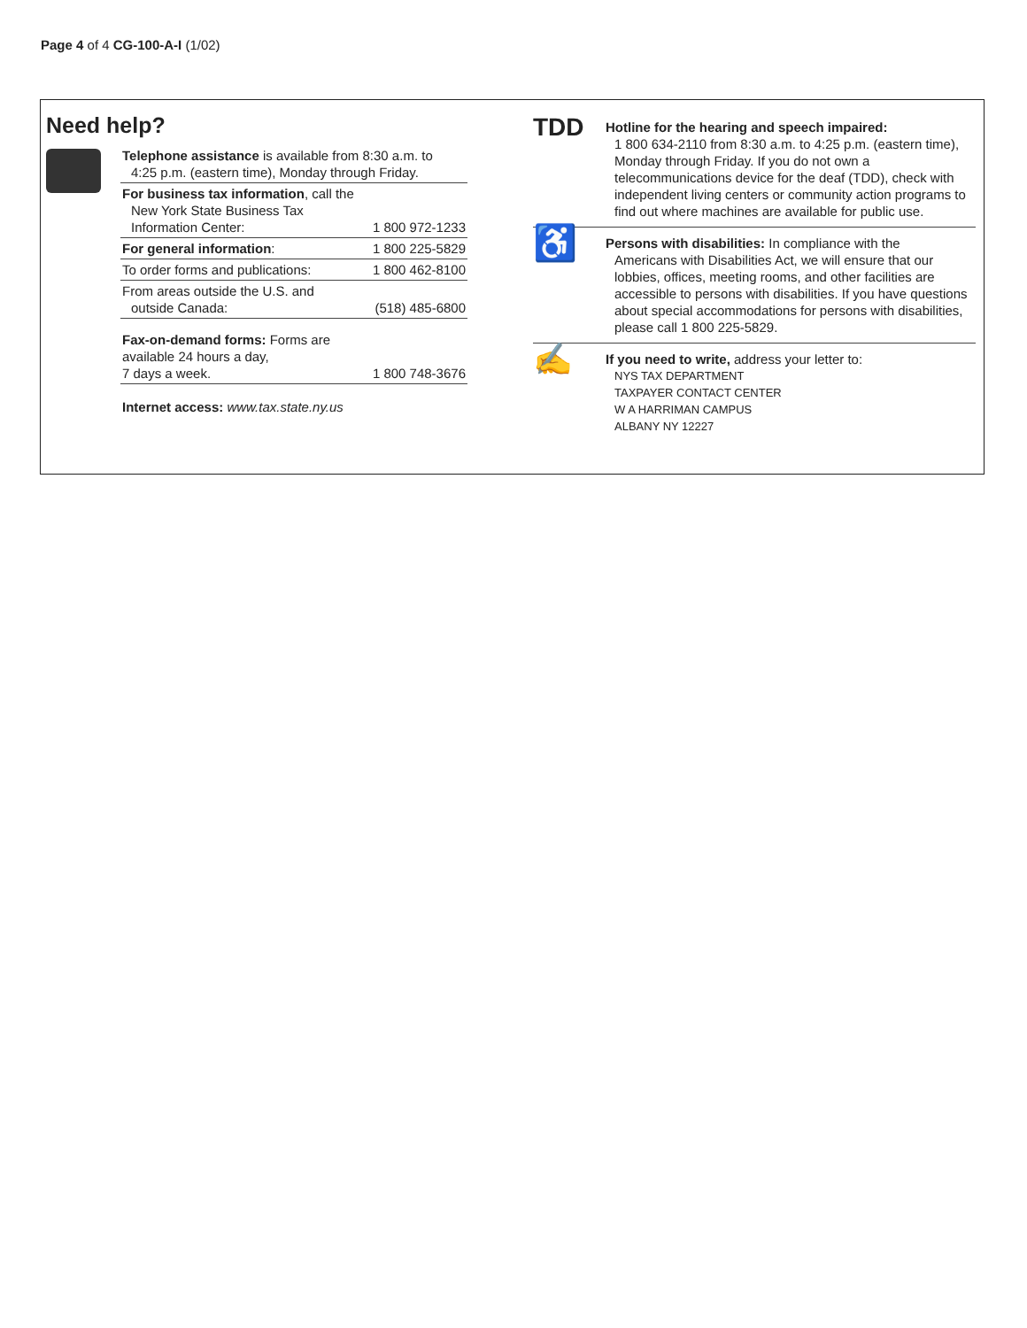Page 4 of 4 CG-100-A-I (1/02)
Need help?
| Telephone assistance is available from 8:30 a.m. to 4:25 p.m. (eastern time), Monday through Friday. | |
| For business tax information , call the New York State Business Tax Information Center: | 1 800 972-1233 |
| For general information : | 1 800 225-5829 |
| To order forms and publications: | 1 800 462-8100 |
| From areas outside the U.S. and outside Canada: | (518) 485-6800 |
| Fax-on-demand forms: Forms are available 24 hours a day, 7 days a week. | 1 800 748-3676 |
| Internet access: www.tax.state.ny.us | |
TDD
Hotline for the hearing and speech impaired:
1 800 634-2110 from 8:30 a.m. to 4:25 p.m. (eastern time), Monday through Friday. If you do not own a telecommunications device for the deaf (TDD), check with independent living centers or community action programs to find out where machines are available for public use.
♿
Persons with disabilities: In compliance with the
Americans with Disabilities Act, we will ensure that our lobbies, offices, meeting rooms, and other facilities are accessible to persons with disabilities. If you have questions about special accommodations for persons with disabilities, please call 1 800 225-5829.
✍
If you need to write, address your letter to:
NYS TAX DEPARTMENT
TAXPAYER CONTACT CENTER
W A HARRIMAN CAMPUS
ALBANY NY 12227